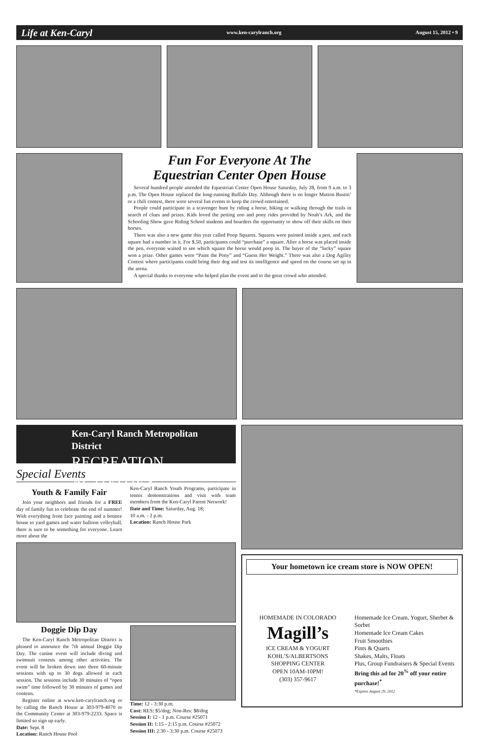Life at Ken-Caryl www.ken-carylranch.org August 15, 2012 • 9
Fun For Everyone At The
Equestrian Center Open House
Several hundred people attended the Equestrian Center Open House Saturday, July 28, from 9 a.m. to 3 p.m. The Open House replaced the long-running Buffalo Day. Although there is no longer Mutton Bustin’ or a chili contest, there were several fun events to keep the crowd entertained.
People could participate in a scavenger hunt by riding a horse, biking or walking through the trails in search of clues and prizes. Kids loved the petting zoo and pony rides provided by Noah’s Ark, and the Schooling Show gave Riding School students and boarders the opportunity to show off their skills on their horses.
There was also a new game this year called Poop Squares. Squares were painted inside a pen, and each square had a number in it. For $.50, participants could “purchase” a square. After a horse was placed inside the pen, everyone waited to see which square the horse would poop in. The buyer of the “lucky” square won a prize. Other games were “Paint the Pony” and “Guess Her Weight.” There was also a Dog Agility Contest where participants could bring their dog and test its intelligence and speed on the course set up in the arena.
A special thanks to everyone who helped plan the event and to the great crowd who attended.
Ken-Caryl Ranch Metropolitan District
RECREATION ACTIVITIES
Special Events
Youth & Family Fair
Join your neighbors and friends for a FREE day of family fun to celebrate the end of summer! With everything from face painting and a bounce house to yard games and water balloon volleyball, there is sure to be something for everyone. Learn more about the
Ken-Caryl Ranch Youth Programs, participate in tennis demonstrations and visit with team members from the Ken-Caryl Parent Network!
Date and Time: Saturday, Aug. 18;
10 a.m. - 2 p.m.
Location: Ranch House Park
Doggie Dip Day
The Ken-Caryl Ranch Metropolitan District is pleased to announce the 7th annual Doggie Dip Day. The canine event will include diving and swimsuit contests among other activities. The event will be broken down into three 60-minute sessions with up to 30 dogs allowed in each session. The sessions include 30 minutes of “open swim” time followed by 30 minutes of games and contests.
Register online at www.ken-carylranch.org or by calling the Ranch House at 303-979-4070 or the Community Center at 303-979-2233. Space is limited so sign up early.
Date: Sept. 8
Location: Ranch House Pool
Time: 12 - 3:30 p.m.
Cost: RES: $5/dog; Non-Res: $8/dog
Session I: 12 - 1 p.m. Course #25071
Session II: 1:15 - 2:15 p.m. Course #25072
Session III: 2:30 - 3:30 p.m. Course #25073
Your hometown ice cream store is NOW OPEN!
HOMEMADE IN COLORADO
Magill’s
ICE CREAM & YOGURT
KOHL’S/ALBERTSONS
SHOPPING CENTER
OPEN 10AM-10PM!
(303) 357-9617
Homemade Ice Cream, Yogurt, Sherbet & Sorbet
Homemade Ice Cream Cakes
Fruit Smoothies
Pints & Quarts
Shakes, Malts, Floats
Plus, Group Fundraisers & Special Events
Bring this ad for 20<sup>%</sup> off your entire purchase!<sup>*</sup>
*Expires August 29, 2012